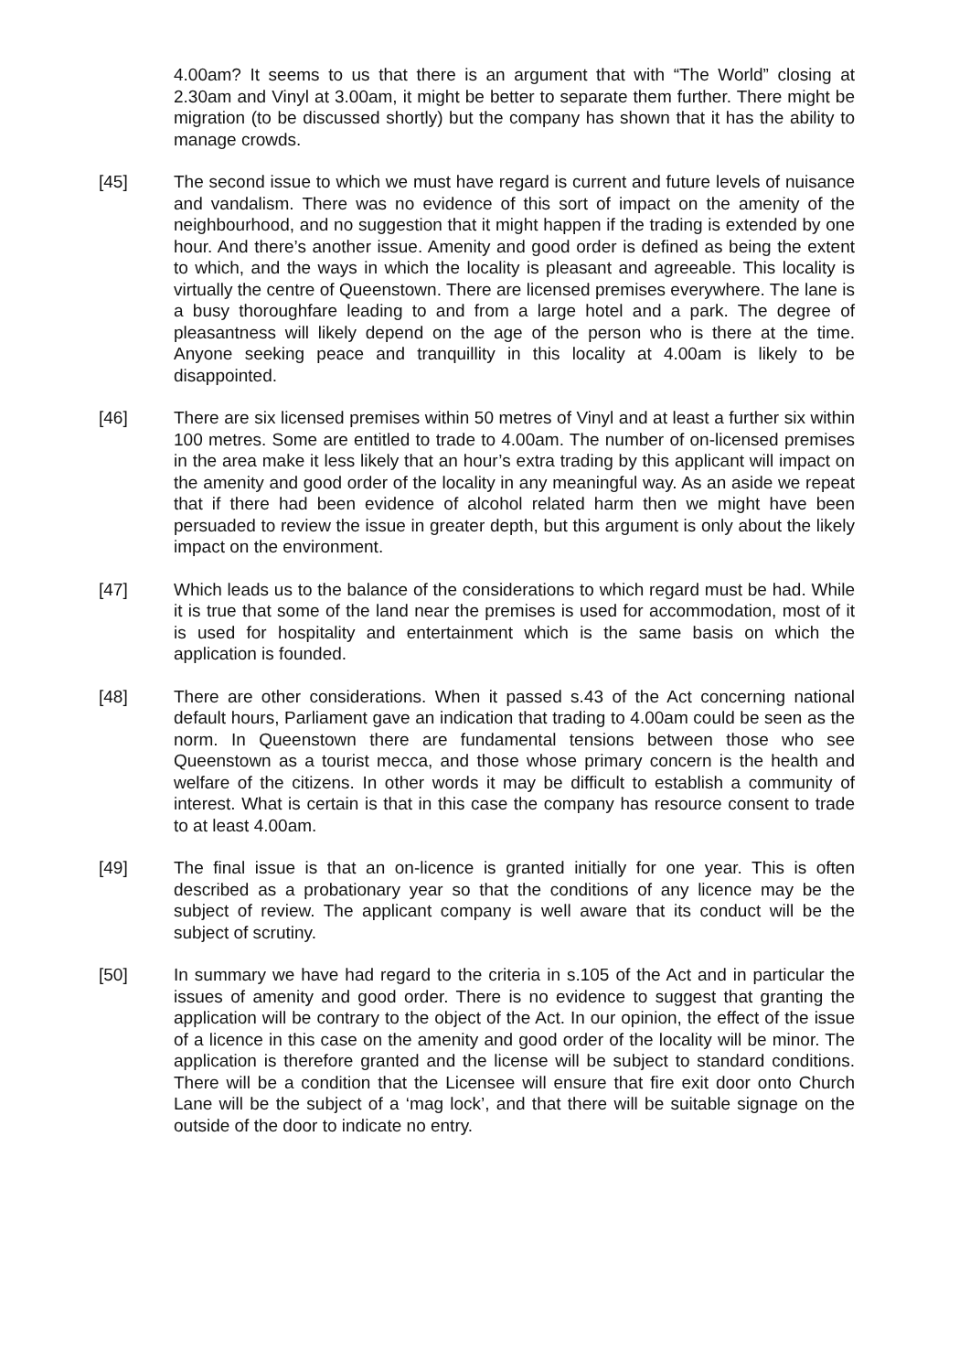4.00am? It seems to us that there is an argument that with “The World” closing at 2.30am and Vinyl at 3.00am, it might be better to separate them further. There might be migration (to be discussed shortly) but the company has shown that it has the ability to manage crowds.
[45] The second issue to which we must have regard is current and future levels of nuisance and vandalism. There was no evidence of this sort of impact on the amenity of the neighbourhood, and no suggestion that it might happen if the trading is extended by one hour. And there’s another issue. Amenity and good order is defined as being the extent to which, and the ways in which the locality is pleasant and agreeable. This locality is virtually the centre of Queenstown. There are licensed premises everywhere. The lane is a busy thoroughfare leading to and from a large hotel and a park. The degree of pleasantness will likely depend on the age of the person who is there at the time. Anyone seeking peace and tranquillity in this locality at 4.00am is likely to be disappointed.
[46] There are six licensed premises within 50 metres of Vinyl and at least a further six within 100 metres. Some are entitled to trade to 4.00am. The number of on-licensed premises in the area make it less likely that an hour’s extra trading by this applicant will impact on the amenity and good order of the locality in any meaningful way. As an aside we repeat that if there had been evidence of alcohol related harm then we might have been persuaded to review the issue in greater depth, but this argument is only about the likely impact on the environment.
[47] Which leads us to the balance of the considerations to which regard must be had. While it is true that some of the land near the premises is used for accommodation, most of it is used for hospitality and entertainment which is the same basis on which the application is founded.
[48] There are other considerations. When it passed s.43 of the Act concerning national default hours, Parliament gave an indication that trading to 4.00am could be seen as the norm. In Queenstown there are fundamental tensions between those who see Queenstown as a tourist mecca, and those whose primary concern is the health and welfare of the citizens. In other words it may be difficult to establish a community of interest. What is certain is that in this case the company has resource consent to trade to at least 4.00am.
[49] The final issue is that an on-licence is granted initially for one year. This is often described as a probationary year so that the conditions of any licence may be the subject of review. The applicant company is well aware that its conduct will be the subject of scrutiny.
[50] In summary we have had regard to the criteria in s.105 of the Act and in particular the issues of amenity and good order. There is no evidence to suggest that granting the application will be contrary to the object of the Act. In our opinion, the effect of the issue of a licence in this case on the amenity and good order of the locality will be minor. The application is therefore granted and the license will be subject to standard conditions. There will be a condition that the Licensee will ensure that fire exit door onto Church Lane will be the subject of a ‘mag lock’, and that there will be suitable signage on the outside of the door to indicate no entry.